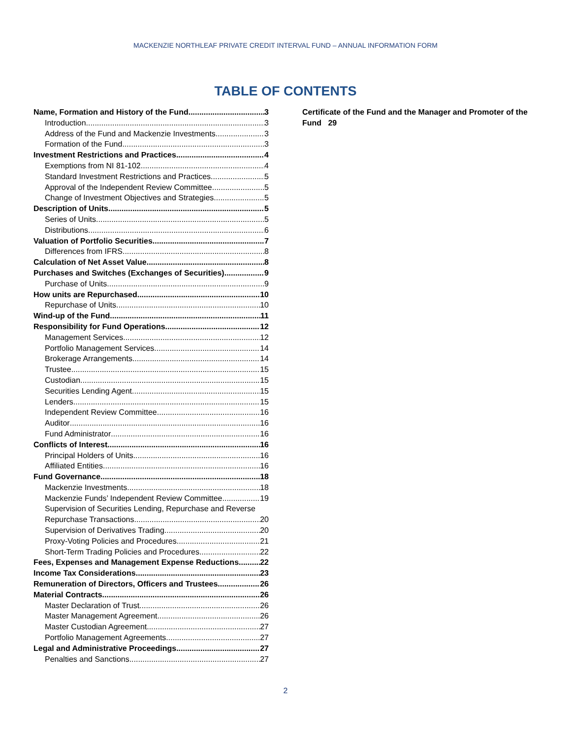MACKENZIE NORTHLEAF PRIVATE CREDIT INTERVAL FUND – ANNUAL INFORMATION FORM
TABLE OF CONTENTS
Name, Formation and History of the Fund 3
Introduction 3
Address of the Fund and Mackenzie Investments 3
Formation of the Fund 3
Investment Restrictions and Practices 4
Exemptions from NI 81-102 4
Standard Investment Restrictions and Practices 5
Approval of the Independent Review Committee 5
Change of Investment Objectives and Strategies 5
Description of Units 5
Series of Units 5
Distributions 6
Valuation of Portfolio Securities 7
Differences from IFRS 8
Calculation of Net Asset Value 8
Purchases and Switches (Exchanges of Securities) 9
Purchase of Units 9
How units are Repurchased 10
Repurchase of Units 10
Wind-up of the Fund 11
Responsibility for Fund Operations 12
Management Services 12
Portfolio Management Services 14
Brokerage Arrangements 14
Trustee 15
Custodian 15
Securities Lending Agent 15
Lenders 15
Independent Review Committee 16
Auditor 16
Fund Administrator 16
Conflicts of Interest 16
Principal Holders of Units 16
Affiliated Entities 16
Fund Governance 18
Mackenzie Investments 18
Mackenzie Funds’ Independent Review Committee 19
Supervision of Securities Lending, Repurchase and Reverse
Repurchase Transactions 20
Supervision of Derivatives Trading 20
Proxy-Voting Policies and Procedures 21
Short-Term Trading Policies and Procedures 22
Fees, Expenses and Management Expense Reductions 22
Income Tax Considerations 23
Remuneration of Directors, Officers and Trustees 26
Material Contracts 26
Master Declaration of Trust 26
Master Management Agreement 26
Master Custodian Agreement 27
Portfolio Management Agreements 27
Legal and Administrative Proceedings 27
Penalties and Sanctions 27
Certificate of the Fund and the Manager and Promoter of the Fund 29
2